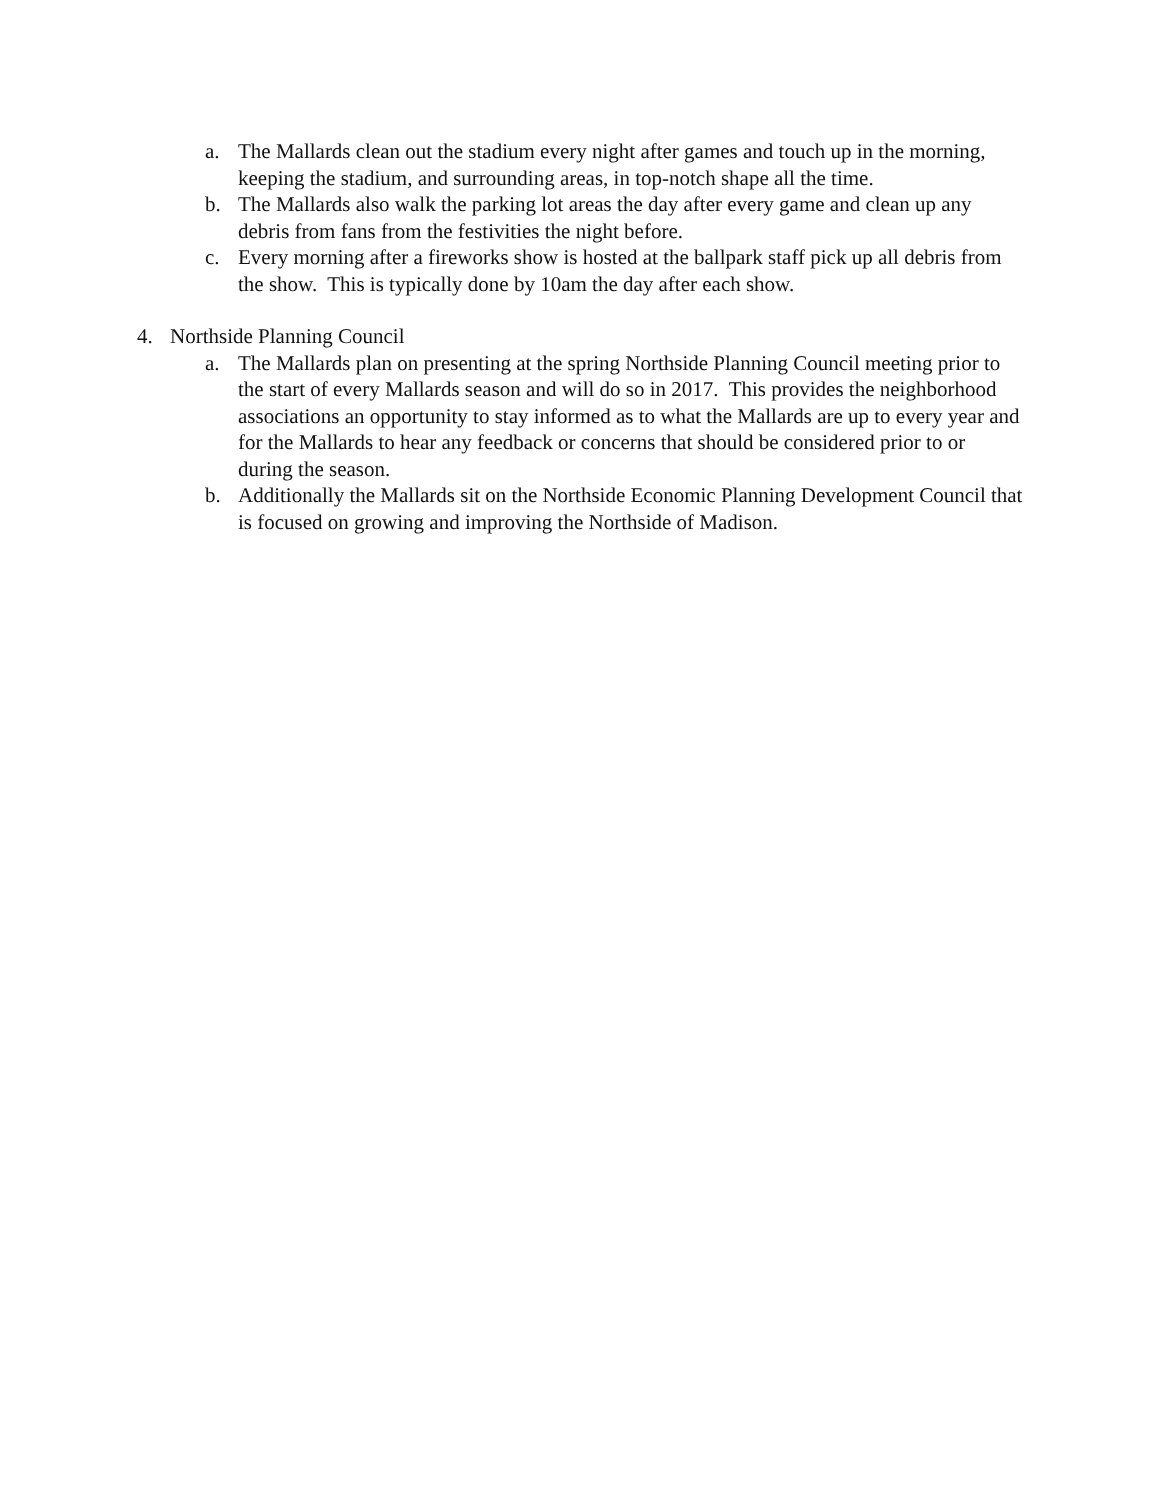a. The Mallards clean out the stadium every night after games and touch up in the morning, keeping the stadium, and surrounding areas, in top-notch shape all the time.
b. The Mallards also walk the parking lot areas the day after every game and clean up any debris from fans from the festivities the night before.
c. Every morning after a fireworks show is hosted at the ballpark staff pick up all debris from the show. This is typically done by 10am the day after each show.
4. Northside Planning Council
a. The Mallards plan on presenting at the spring Northside Planning Council meeting prior to the start of every Mallards season and will do so in 2017. This provides the neighborhood associations an opportunity to stay informed as to what the Mallards are up to every year and for the Mallards to hear any feedback or concerns that should be considered prior to or during the season.
b. Additionally the Mallards sit on the Northside Economic Planning Development Council that is focused on growing and improving the Northside of Madison.